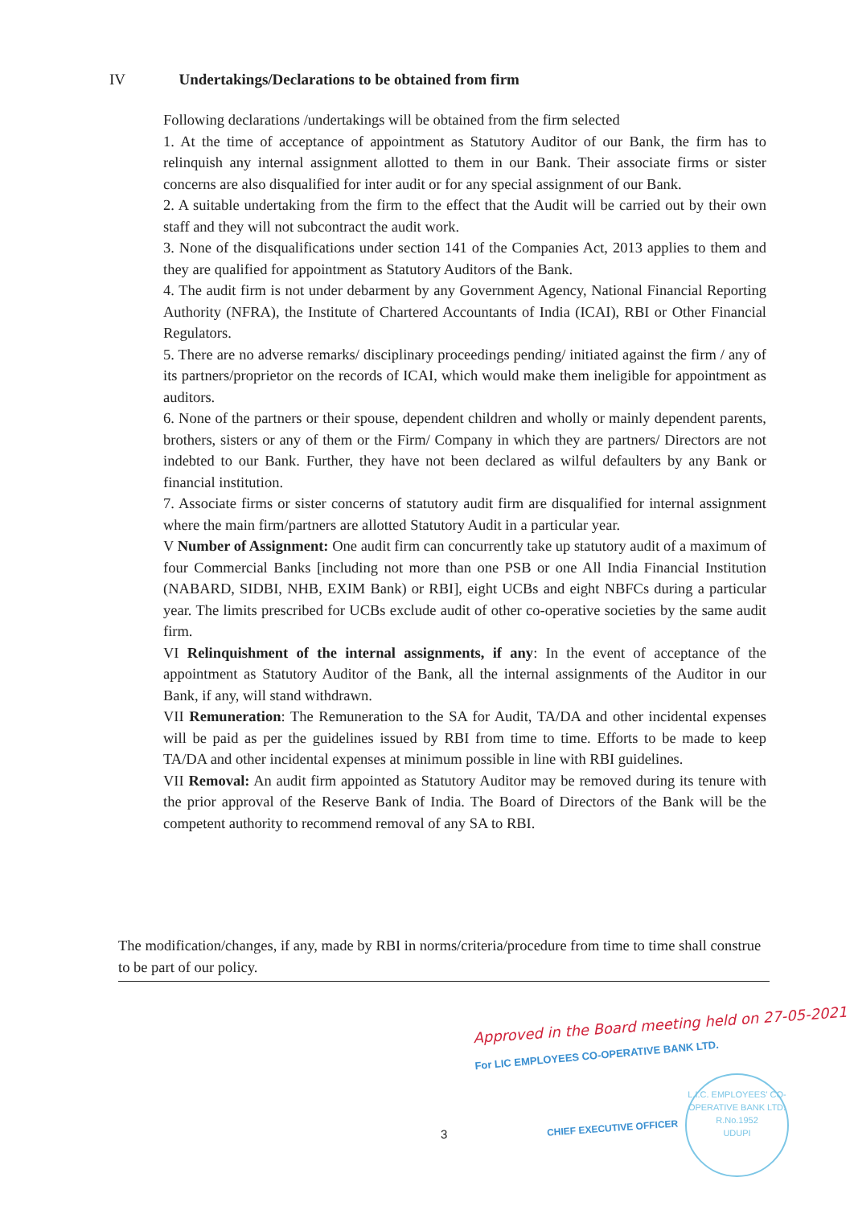IV Undertakings/Declarations to be obtained from firm
Following declarations /undertakings will be obtained from the firm selected
1. At the time of acceptance of appointment as Statutory Auditor of our Bank, the firm has to relinquish any internal assignment allotted to them in our Bank. Their associate firms or sister concerns are also disqualified for inter audit or for any special assignment of our Bank.
2. A suitable undertaking from the firm to the effect that the Audit will be carried out by their own staff and they will not subcontract the audit work.
3. None of the disqualifications under section 141 of the Companies Act, 2013 applies to them and they are qualified for appointment as Statutory Auditors of the Bank.
4. The audit firm is not under debarment by any Government Agency, National Financial Reporting Authority (NFRA), the Institute of Chartered Accountants of India (ICAI), RBI or Other Financial Regulators.
5. There are no adverse remarks/ disciplinary proceedings pending/ initiated against the firm / any of its partners/proprietor on the records of ICAI, which would make them ineligible for appointment as auditors.
6. None of the partners or their spouse, dependent children and wholly or mainly dependent parents, brothers, sisters or any of them or the Firm/ Company in which they are partners/ Directors are not indebted to our Bank. Further, they have not been declared as wilful defaulters by any Bank or financial institution.
7. Associate firms or sister concerns of statutory audit firm are disqualified for internal assignment where the main firm/partners are allotted Statutory Audit in a particular year.
V Number of Assignment: One audit firm can concurrently take up statutory audit of a maximum of four Commercial Banks [including not more than one PSB or one All India Financial Institution (NABARD, SIDBI, NHB, EXIM Bank) or RBI], eight UCBs and eight NBFCs during a particular year. The limits prescribed for UCBs exclude audit of other co-operative societies by the same audit firm.
VI Relinquishment of the internal assignments, if any: In the event of acceptance of the appointment as Statutory Auditor of the Bank, all the internal assignments of the Auditor in our Bank, if any, will stand withdrawn.
VII Remuneration: The Remuneration to the SA for Audit, TA/DA and other incidental expenses will be paid as per the guidelines issued by RBI from time to time. Efforts to be made to keep TA/DA and other incidental expenses at minimum possible in line with RBI guidelines.
VII Removal: An audit firm appointed as Statutory Auditor may be removed during its tenure with the prior approval of the Reserve Bank of India. The Board of Directors of the Bank will be the competent authority to recommend removal of any SA to RBI.
The modification/changes, if any, made by RBI in norms/criteria/procedure from time to time shall construe to be part of our policy.
Approved in the Board meeting held on 27-05-2021
For LIC EMPLOYEES CO-OPERATIVE BANK LTD.
CHIEF EXECUTIVE OFFICER
L.I.C. EMPLOYEES' CO-OPERATIVE BANK LTD.
R.No.1952
UDUPI
3